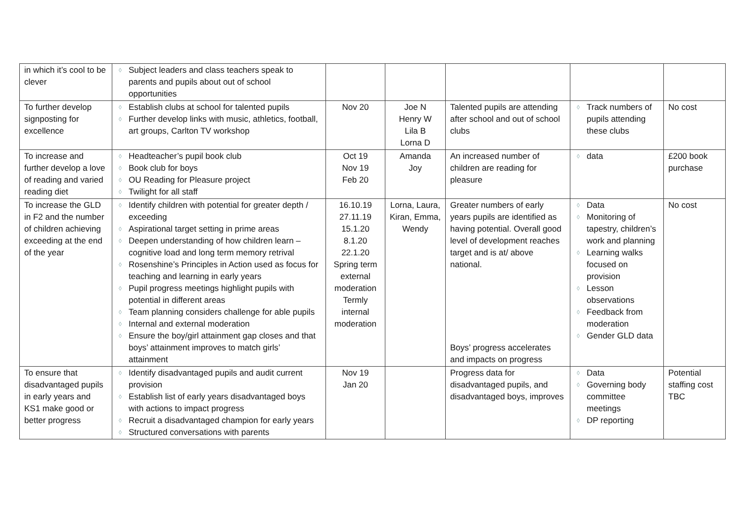| in which it’s cool to be clever | ◊ Subject leaders and class teachers speak to parents and pupils about out of school opportunities | | | | | |
| To further develop signposting for excellence | ◊ Establish clubs at school for talented pupils ◊ Further develop links with music, athletics, football, art groups, Carlton TV workshop | Nov 20 | Joe N Henry W Lila B Lorna D | Talented pupils are attending after school and out of school clubs | ◊ Track numbers of pupils attending these clubs | No cost |
| To increase and further develop a love of reading and varied reading diet | ◊ Headteacher’s pupil book club ◊ Book club for boys ◊ OU Reading for Pleasure project ◊ Twilight for all staff | Oct 19 Nov 19 Feb 20 | Amanda Joy | An increased number of children are reading for pleasure | ◊ data | £200 book purchase |
| To increase the GLD in F2 and the number of children achieving exceeding at the end of the year | ◊ Identify children with potential for greater depth / exceeding ◊ Aspirational target setting in prime areas ◊ Deepen understanding of how children learn – cognitive load and long term memory retrival ◊ Rosenshine’s Principles in Action used as focus for teaching and learning in early years ◊ Pupil progress meetings highlight pupils with potential in different areas ◊ Team planning considers challenge for able pupils ◊ Internal and external moderation ◊ Ensure the boy/girl attainment gap closes and that boys’ attainment improves to match girls’ attainment | 16.10.19 27.11.19 15.1.20 8.1.20 22.1.20 Spring term external moderation Termly internal moderation | Lorna, Laura, Kiran, Emma, Wendy | Greater numbers of early years pupils are identified as having potential. Overall good level of development reaches target and is at/ above national. Boys’ progress accelerates and impacts on progress | ◊ Data ◊ Monitoring of tapestry, children’s work and planning ◊ Learning walks focused on provision ◊ Lesson observations ◊ Feedback from moderation ◊ Gender GLD data | No cost |
| To ensure that disadvantaged pupils in early years and KS1 make good or better progress | ◊ Identify disadvantaged pupils and audit current provision ◊ Establish list of early years disadvantaged boys with actions to impact progress ◊ Recruit a disadvantaged champion for early years ◊ Structured conversations with parents | Nov 19 Jan 20 | | Progress data for disadvantaged pupils, and disadvantaged boys, improves | ◊ Data ◊ Governing body committee meetings ◊ DP reporting | Potential staffing cost TBC |